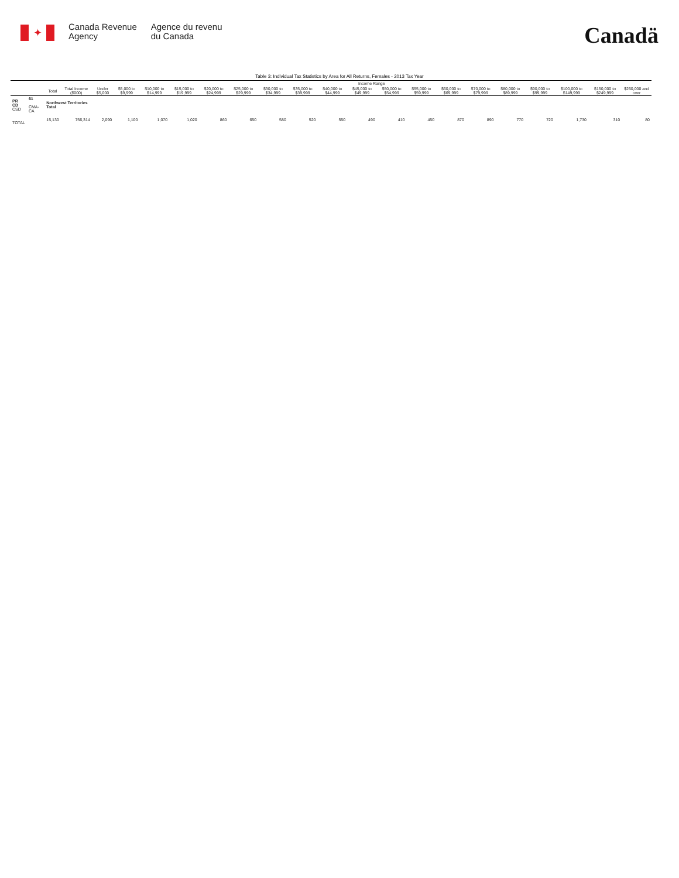✦
Canada Revenue
Agency
Agence du revenu
du Canada
Canadä
Table 3: Individual Tax Statistics by Area for All Returns, Females - 2013 Tax Year
| | | | | Income Range | | | | | | | | | | | | | | | | | | |
| --- | --- | --- | --- | --- | --- | --- | --- | --- | --- | --- | --- | --- | --- | --- | --- | --- | --- | --- | --- | --- | --- | --- |
| | | Total | Total Income ($000) | Under $5,000 | $5,000 to $9,999 | $10,000 to $14,999 | $15,000 to $19,999 | $20,000 to $24,999 | $25,000 to $29,999 | $30,000 to $34,999 | $35,000 to $39,999 | $40,000 to $44,999 | $45,000 to $49,999 | $50,000 to $54,999 | $55,000 to $59,999 | $60,000 to $69,999 | $70,000 to $79,999 | $80,000 to $89,999 | $90,000 to $99,999 | $100,000 to $149,999 | $150,000 to $249,999 | $250,000 and over |
| PR CD CSD | 61 CMA-CA | Northwest Territories Total | | | | | | | | | | | | | | | | | | | | |
| TOTAL | | 15,130 | 756,314 | 2,090 | 1,100 | 1,070 | 1,020 | 860 | 650 | 580 | 520 | 550 | 490 | 410 | 450 | 870 | 890 | 770 | 720 | 1,730 | 310 | 80 |